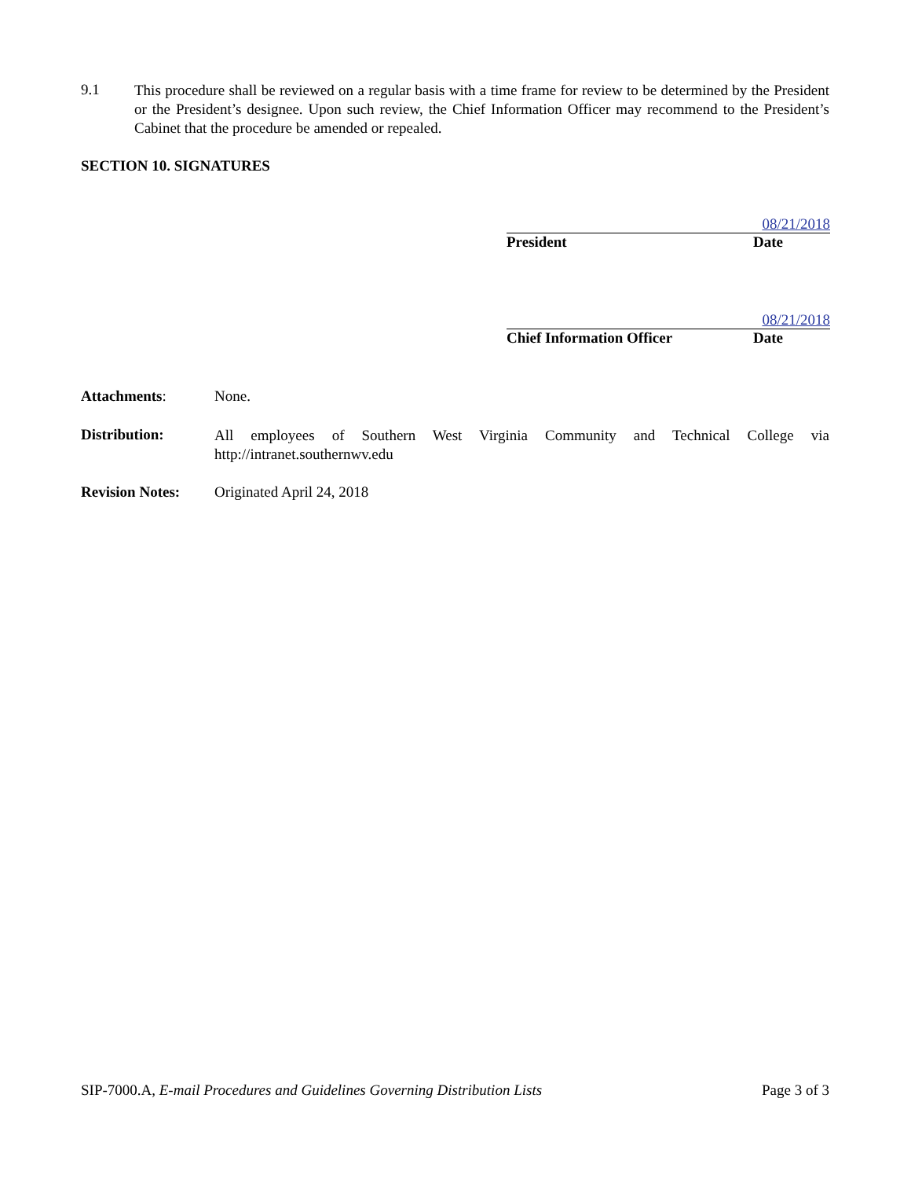9.1
This procedure shall be reviewed on a regular basis with a time frame for review to be determined by the President or the President’s designee. Upon such review, the Chief Information Officer may recommend to the President’s Cabinet that the procedure be amended or repealed.
SECTION 10. SIGNATURES
08/21/2018
President Date
08/21/2018
Chief Information Officer Date
Attachments: None.
Distribution:
All employees of Southern West Virginia Community and Technical College via http://intranet.southernwv.edu
Revision Notes:
Originated April 24, 2018
SIP-7000.A, E-mail Procedures and Guidelines Governing Distribution Lists Page 3 of 3